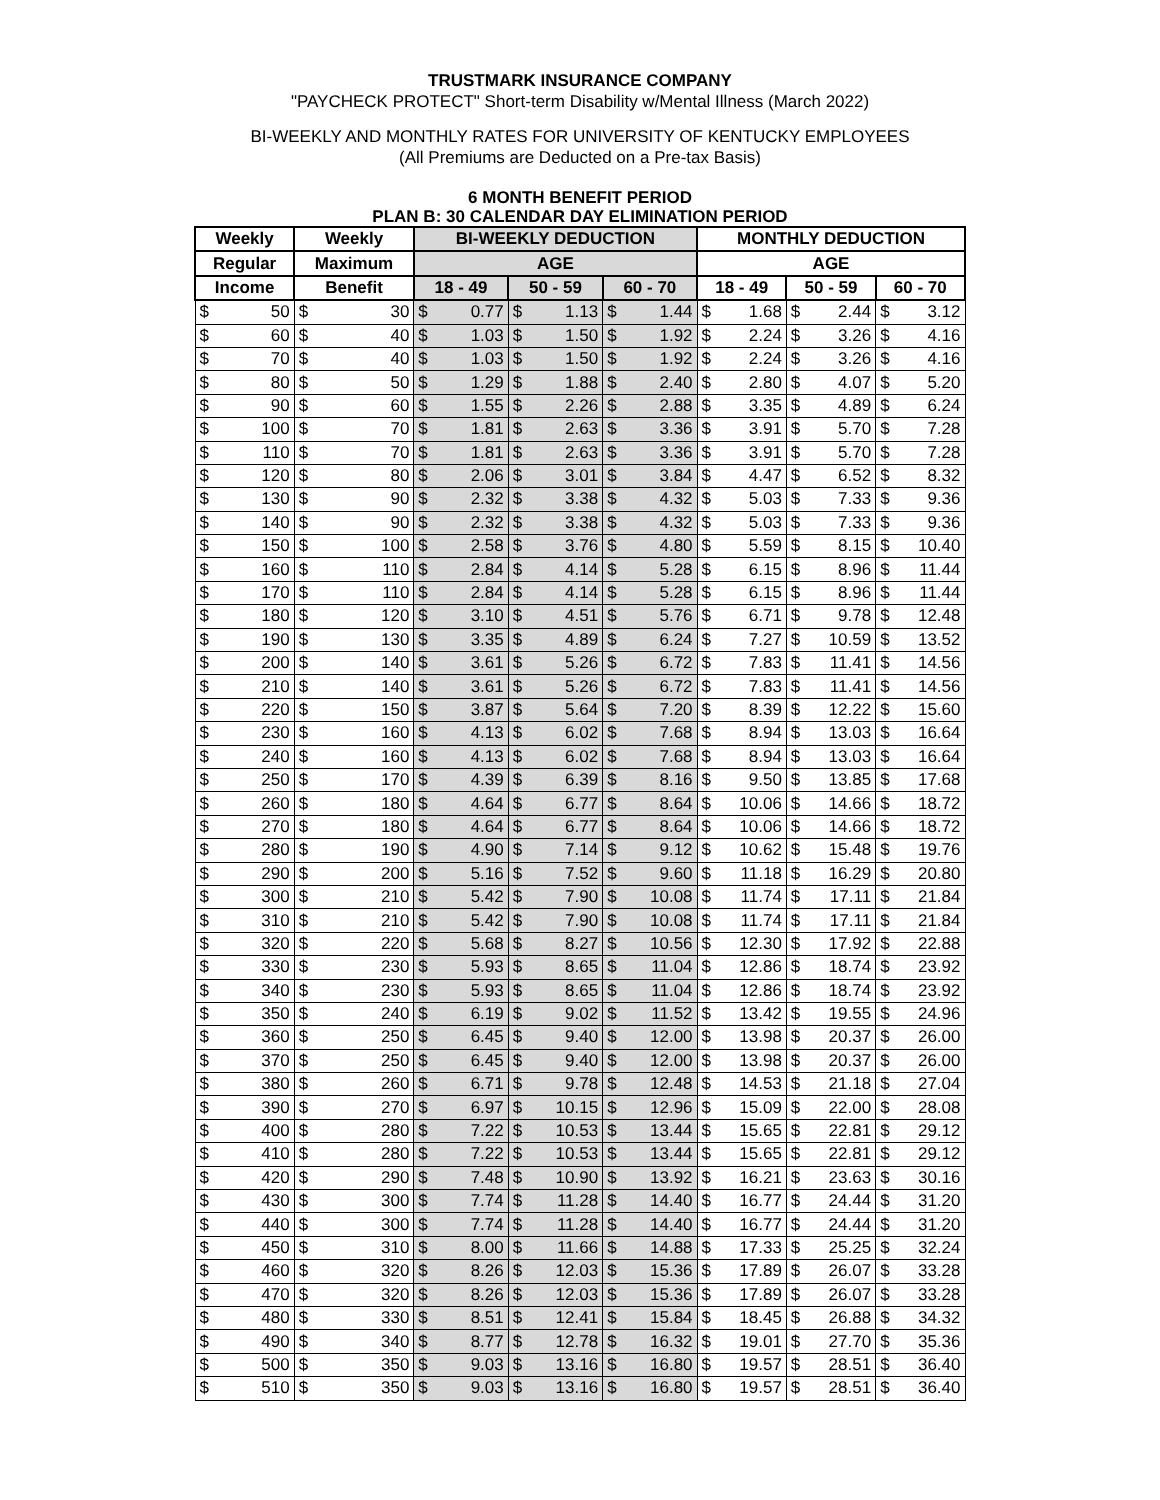TRUSTMARK INSURANCE COMPANY
"PAYCHECK PROTECT" Short-term Disability w/Mental Illness (March 2022)
BI-WEEKLY AND MONTHLY RATES FOR UNIVERSITY OF KENTUCKY EMPLOYEES
(All Premiums are Deducted on a Pre-tax Basis)
6 MONTH BENEFIT PERIOD
PLAN B: 30 CALENDAR DAY ELIMINATION PERIOD
| Weekly | Weekly | BI-WEEKLY DEDUCTION | | | MONTHLY DEDUCTION | | |
| --- | --- | --- | --- | --- | --- | --- | --- |
| Regular | Maximum | AGE | | | AGE | | |
| Income | Benefit | 18 - 49 | 50 - 59 | 60 - 70 | 18 - 49 | 50 - 59 | 60 - 70 |
| $ 50 | $ 30 | $ 0.77 | $ 1.13 | $ 1.44 | $ 1.68 | $ 2.44 | $ 3.12 |
| $ 60 | $ 40 | $ 1.03 | $ 1.50 | $ 1.92 | $ 2.24 | $ 3.26 | $ 4.16 |
| $ 70 | $ 40 | $ 1.03 | $ 1.50 | $ 1.92 | $ 2.24 | $ 3.26 | $ 4.16 |
| $ 80 | $ 50 | $ 1.29 | $ 1.88 | $ 2.40 | $ 2.80 | $ 4.07 | $ 5.20 |
| $ 90 | $ 60 | $ 1.55 | $ 2.26 | $ 2.88 | $ 3.35 | $ 4.89 | $ 6.24 |
| $ 100 | $ 70 | $ 1.81 | $ 2.63 | $ 3.36 | $ 3.91 | $ 5.70 | $ 7.28 |
| $ 110 | $ 70 | $ 1.81 | $ 2.63 | $ 3.36 | $ 3.91 | $ 5.70 | $ 7.28 |
| $ 120 | $ 80 | $ 2.06 | $ 3.01 | $ 3.84 | $ 4.47 | $ 6.52 | $ 8.32 |
| $ 130 | $ 90 | $ 2.32 | $ 3.38 | $ 4.32 | $ 5.03 | $ 7.33 | $ 9.36 |
| $ 140 | $ 90 | $ 2.32 | $ 3.38 | $ 4.32 | $ 5.03 | $ 7.33 | $ 9.36 |
| $ 150 | $ 100 | $ 2.58 | $ 3.76 | $ 4.80 | $ 5.59 | $ 8.15 | $ 10.40 |
| $ 160 | $ 110 | $ 2.84 | $ 4.14 | $ 5.28 | $ 6.15 | $ 8.96 | $ 11.44 |
| $ 170 | $ 110 | $ 2.84 | $ 4.14 | $ 5.28 | $ 6.15 | $ 8.96 | $ 11.44 |
| $ 180 | $ 120 | $ 3.10 | $ 4.51 | $ 5.76 | $ 6.71 | $ 9.78 | $ 12.48 |
| $ 190 | $ 130 | $ 3.35 | $ 4.89 | $ 6.24 | $ 7.27 | $ 10.59 | $ 13.52 |
| $ 200 | $ 140 | $ 3.61 | $ 5.26 | $ 6.72 | $ 7.83 | $ 11.41 | $ 14.56 |
| $ 210 | $ 140 | $ 3.61 | $ 5.26 | $ 6.72 | $ 7.83 | $ 11.41 | $ 14.56 |
| $ 220 | $ 150 | $ 3.87 | $ 5.64 | $ 7.20 | $ 8.39 | $ 12.22 | $ 15.60 |
| $ 230 | $ 160 | $ 4.13 | $ 6.02 | $ 7.68 | $ 8.94 | $ 13.03 | $ 16.64 |
| $ 240 | $ 160 | $ 4.13 | $ 6.02 | $ 7.68 | $ 8.94 | $ 13.03 | $ 16.64 |
| $ 250 | $ 170 | $ 4.39 | $ 6.39 | $ 8.16 | $ 9.50 | $ 13.85 | $ 17.68 |
| $ 260 | $ 180 | $ 4.64 | $ 6.77 | $ 8.64 | $ 10.06 | $ 14.66 | $ 18.72 |
| $ 270 | $ 180 | $ 4.64 | $ 6.77 | $ 8.64 | $ 10.06 | $ 14.66 | $ 18.72 |
| $ 280 | $ 190 | $ 4.90 | $ 7.14 | $ 9.12 | $ 10.62 | $ 15.48 | $ 19.76 |
| $ 290 | $ 200 | $ 5.16 | $ 7.52 | $ 9.60 | $ 11.18 | $ 16.29 | $ 20.80 |
| $ 300 | $ 210 | $ 5.42 | $ 7.90 | $ 10.08 | $ 11.74 | $ 17.11 | $ 21.84 |
| $ 310 | $ 210 | $ 5.42 | $ 7.90 | $ 10.08 | $ 11.74 | $ 17.11 | $ 21.84 |
| $ 320 | $ 220 | $ 5.68 | $ 8.27 | $ 10.56 | $ 12.30 | $ 17.92 | $ 22.88 |
| $ 330 | $ 230 | $ 5.93 | $ 8.65 | $ 11.04 | $ 12.86 | $ 18.74 | $ 23.92 |
| $ 340 | $ 230 | $ 5.93 | $ 8.65 | $ 11.04 | $ 12.86 | $ 18.74 | $ 23.92 |
| $ 350 | $ 240 | $ 6.19 | $ 9.02 | $ 11.52 | $ 13.42 | $ 19.55 | $ 24.96 |
| $ 360 | $ 250 | $ 6.45 | $ 9.40 | $ 12.00 | $ 13.98 | $ 20.37 | $ 26.00 |
| $ 370 | $ 250 | $ 6.45 | $ 9.40 | $ 12.00 | $ 13.98 | $ 20.37 | $ 26.00 |
| $ 380 | $ 260 | $ 6.71 | $ 9.78 | $ 12.48 | $ 14.53 | $ 21.18 | $ 27.04 |
| $ 390 | $ 270 | $ 6.97 | $ 10.15 | $ 12.96 | $ 15.09 | $ 22.00 | $ 28.08 |
| $ 400 | $ 280 | $ 7.22 | $ 10.53 | $ 13.44 | $ 15.65 | $ 22.81 | $ 29.12 |
| $ 410 | $ 280 | $ 7.22 | $ 10.53 | $ 13.44 | $ 15.65 | $ 22.81 | $ 29.12 |
| $ 420 | $ 290 | $ 7.48 | $ 10.90 | $ 13.92 | $ 16.21 | $ 23.63 | $ 30.16 |
| $ 430 | $ 300 | $ 7.74 | $ 11.28 | $ 14.40 | $ 16.77 | $ 24.44 | $ 31.20 |
| $ 440 | $ 300 | $ 7.74 | $ 11.28 | $ 14.40 | $ 16.77 | $ 24.44 | $ 31.20 |
| $ 450 | $ 310 | $ 8.00 | $ 11.66 | $ 14.88 | $ 17.33 | $ 25.25 | $ 32.24 |
| $ 460 | $ 320 | $ 8.26 | $ 12.03 | $ 15.36 | $ 17.89 | $ 26.07 | $ 33.28 |
| $ 470 | $ 320 | $ 8.26 | $ 12.03 | $ 15.36 | $ 17.89 | $ 26.07 | $ 33.28 |
| $ 480 | $ 330 | $ 8.51 | $ 12.41 | $ 15.84 | $ 18.45 | $ 26.88 | $ 34.32 |
| $ 490 | $ 340 | $ 8.77 | $ 12.78 | $ 16.32 | $ 19.01 | $ 27.70 | $ 35.36 |
| $ 500 | $ 350 | $ 9.03 | $ 13.16 | $ 16.80 | $ 19.57 | $ 28.51 | $ 36.40 |
| $ 510 | $ 350 | $ 9.03 | $ 13.16 | $ 16.80 | $ 19.57 | $ 28.51 | $ 36.40 |